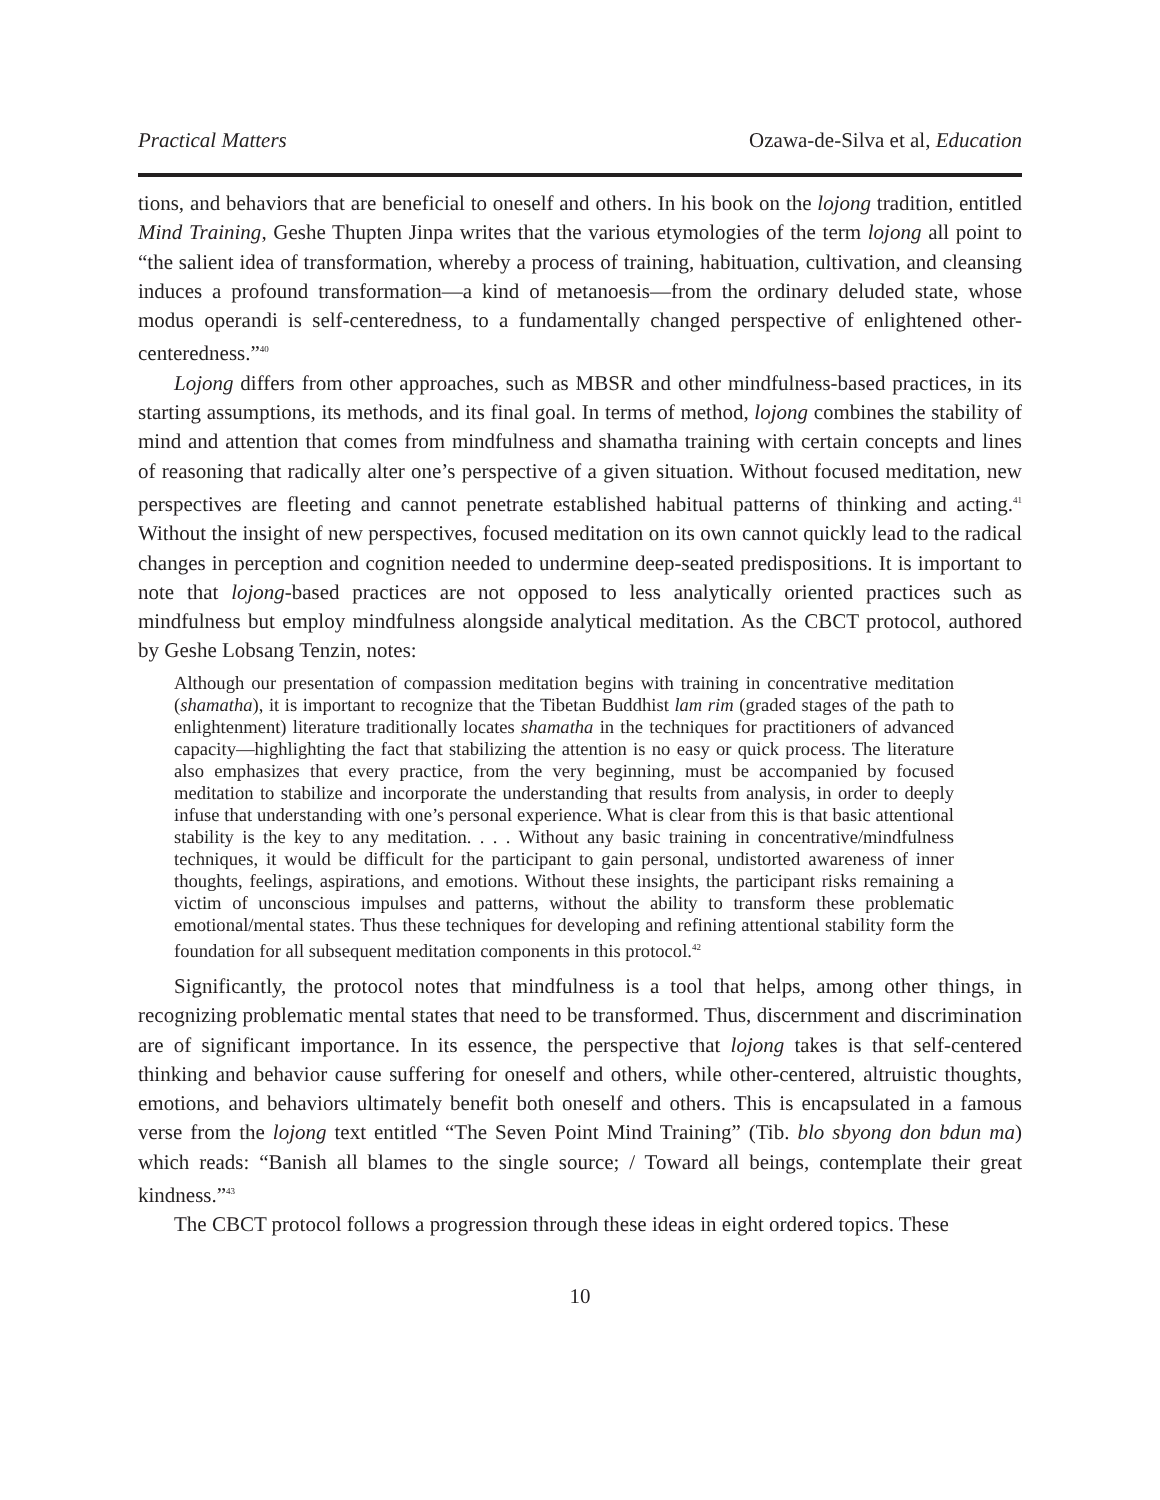Practical Matters Ozawa-de-Silva et al, Education
tions, and behaviors that are beneficial to oneself and others. In his book on the lojong tradition, entitled Mind Training, Geshe Thupten Jinpa writes that the various etymologies of the term lojong all point to “the salient idea of transformation, whereby a process of training, habituation, cultivation, and cleansing induces a profound transformation—a kind of metanoesis—from the ordinary deluded state, whose modus operandi is self-centeredness, to a fundamentally changed perspective of enlightened other-centeredness.”<sup>40</sup>
Lojong differs from other approaches, such as MBSR and other mindfulness-based practices, in its starting assumptions, its methods, and its final goal. In terms of method, lojong combines the stability of mind and attention that comes from mindfulness and shamatha training with certain concepts and lines of reasoning that radically alter one’s perspective of a given situation. Without focused meditation, new perspectives are fleeting and cannot penetrate established habitual patterns of thinking and acting.<sup>41</sup> Without the insight of new perspectives, focused meditation on its own cannot quickly lead to the radical changes in perception and cognition needed to undermine deep-seated predispositions. It is important to note that lojong-based practices are not opposed to less analytically oriented practices such as mindfulness but employ mindfulness alongside analytical meditation. As the CBCT protocol, authored by Geshe Lobsang Tenzin, notes:
Although our presentation of compassion meditation begins with training in concentrative meditation (shamatha), it is important to recognize that the Tibetan Buddhist lam rim (graded stages of the path to enlightenment) literature traditionally locates shamatha in the techniques for practitioners of advanced capacity—highlighting the fact that stabilizing the attention is no easy or quick process. The literature also emphasizes that every practice, from the very beginning, must be accompanied by focused meditation to stabilize and incorporate the understanding that results from analysis, in order to deeply infuse that understanding with one’s personal experience. What is clear from this is that basic attentional stability is the key to any meditation. . . . Without any basic training in concentrative/mindfulness techniques, it would be difficult for the participant to gain personal, undistorted awareness of inner thoughts, feelings, aspirations, and emotions. Without these insights, the participant risks remaining a victim of unconscious impulses and patterns, without the ability to transform these problematic emotional/mental states. Thus these techniques for developing and refining attentional stability form the foundation for all subsequent meditation components in this protocol.<sup>42</sup>
Significantly, the protocol notes that mindfulness is a tool that helps, among other things, in recognizing problematic mental states that need to be transformed. Thus, discernment and discrimination are of significant importance. In its essence, the perspective that lojong takes is that self-centered thinking and behavior cause suffering for oneself and others, while other-centered, altruistic thoughts, emotions, and behaviors ultimately benefit both oneself and others. This is encapsulated in a famous verse from the lojong text entitled “The Seven Point Mind Training” (Tib. blo sbyong don bdun ma) which reads: “Banish all blames to the single source; / Toward all beings, contemplate their great kindness.”<sup>43</sup>
The CBCT protocol follows a progression through these ideas in eight ordered topics. These
10